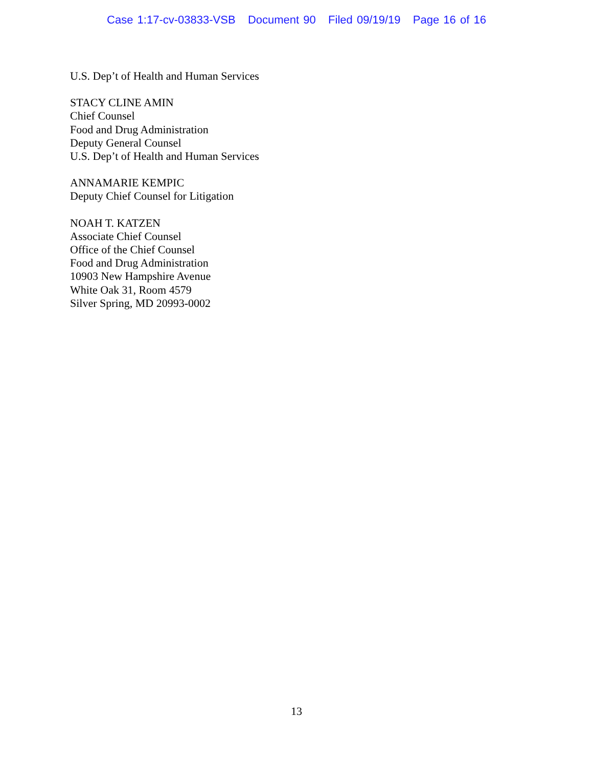Case 1:17-cv-03833-VSB Document 90 Filed 09/19/19 Page 16 of 16
U.S. Dep’t of Health and Human Services
STACY CLINE AMIN
Chief Counsel
Food and Drug Administration
Deputy General Counsel
U.S. Dep’t of Health and Human Services
ANNAMARIE KEMPIC
Deputy Chief Counsel for Litigation
NOAH T. KATZEN
Associate Chief Counsel
Office of the Chief Counsel
Food and Drug Administration
10903 New Hampshire Avenue
White Oak 31, Room 4579
Silver Spring, MD 20993-0002
13